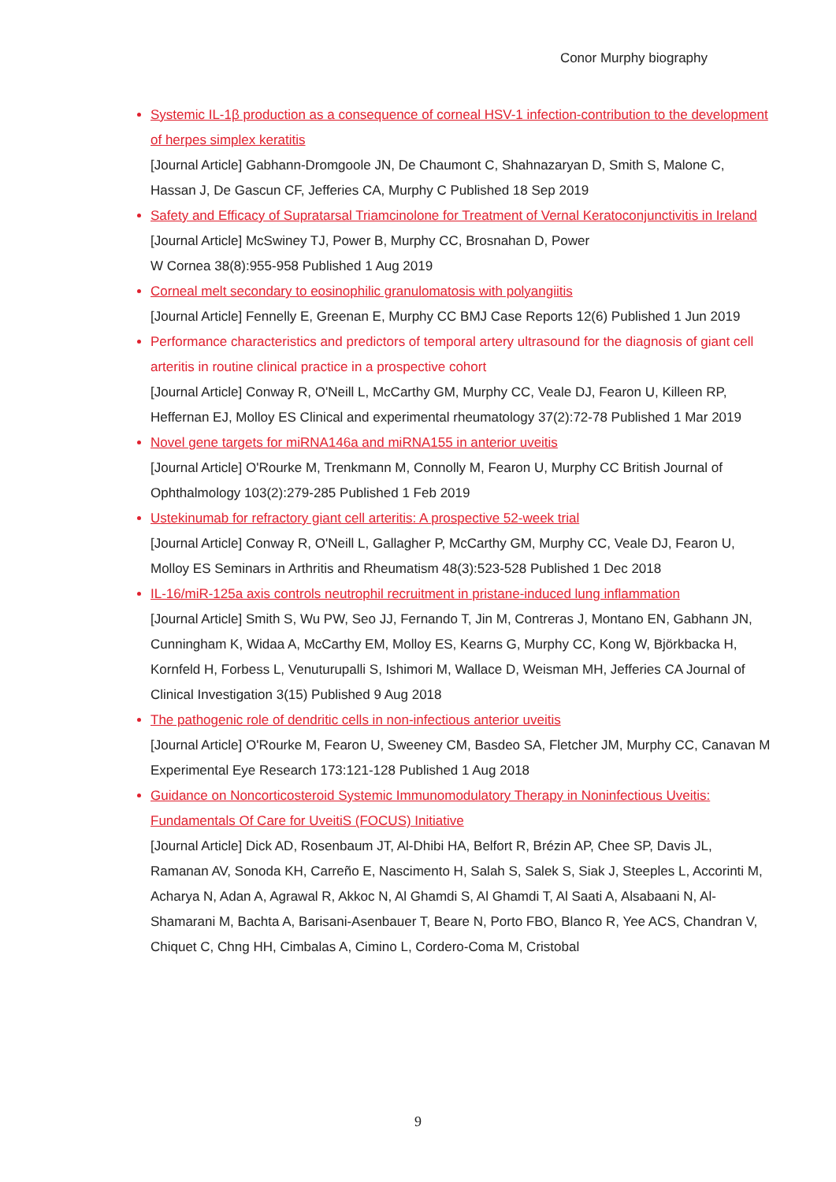Conor Murphy biography
Systemic IL-1β production as a consequence of corneal HSV-1 infection-contribution to the development of herpes simplex keratitis
[Journal Article] Gabhann-Dromgoole JN, De Chaumont C, Shahnazaryan D, Smith S, Malone C, Hassan J, De Gascun CF, Jefferies CA, Murphy C Published 18 Sep 2019
Safety and Efficacy of Supratarsal Triamcinolone for Treatment of Vernal Keratoconjunctivitis in Ireland
[Journal Article] McSwiney TJ, Power B, Murphy CC, Brosnahan D, Power
W Cornea 38(8):955-958 Published 1 Aug 2019
Corneal melt secondary to eosinophilic granulomatosis with polyangiitis
[Journal Article] Fennelly E, Greenan E, Murphy CC BMJ Case Reports 12(6) Published 1 Jun 2019
Performance characteristics and predictors of temporal artery ultrasound for the diagnosis of giant cell arteritis in routine clinical practice in a prospective cohort
[Journal Article] Conway R, O'Neill L, McCarthy GM, Murphy CC, Veale DJ, Fearon U, Killeen RP, Heffernan EJ, Molloy ES Clinical and experimental rheumatology 37(2):72-78 Published 1 Mar 2019
Novel gene targets for miRNA146a and miRNA155 in anterior uveitis
[Journal Article] O'Rourke M, Trenkmann M, Connolly M, Fearon U, Murphy CC British Journal of Ophthalmology 103(2):279-285 Published 1 Feb 2019
Ustekinumab for refractory giant cell arteritis: A prospective 52-week trial
[Journal Article] Conway R, O'Neill L, Gallagher P, McCarthy GM, Murphy CC, Veale DJ, Fearon U, Molloy ES Seminars in Arthritis and Rheumatism 48(3):523-528 Published 1 Dec 2018
IL-16/miR-125a axis controls neutrophil recruitment in pristane-induced lung inflammation
[Journal Article] Smith S, Wu PW, Seo JJ, Fernando T, Jin M, Contreras J, Montano EN, Gabhann JN, Cunningham K, Widaa A, McCarthy EM, Molloy ES, Kearns G, Murphy CC, Kong W, Björkbacka H, Kornfeld H, Forbess L, Venuturupalli S, Ishimori M, Wallace D, Weisman MH, Jefferies CA Journal of Clinical Investigation 3(15) Published 9 Aug 2018
The pathogenic role of dendritic cells in non-infectious anterior uveitis
[Journal Article] O'Rourke M, Fearon U, Sweeney CM, Basdeo SA, Fletcher JM, Murphy CC, Canavan M Experimental Eye Research 173:121-128 Published 1 Aug 2018
Guidance on Noncorticosteroid Systemic Immunomodulatory Therapy in Noninfectious Uveitis: Fundamentals Of Care for UveitiS (FOCUS) Initiative
[Journal Article] Dick AD, Rosenbaum JT, Al-Dhibi HA, Belfort R, Brézin AP, Chee SP, Davis JL, Ramanan AV, Sonoda KH, Carreño E, Nascimento H, Salah S, Salek S, Siak J, Steeples L, Accorinti M, Acharya N, Adan A, Agrawal R, Akkoc N, Al Ghamdi S, Al Ghamdi T, Al Saati A, Alsabaani N, Al-Shamarani M, Bachta A, Barisani-Asenbauer T, Beare N, Porto FBO, Blanco R, Yee ACS, Chandran V, Chiquet C, Chng HH, Cimbalas A, Cimino L, Cordero-Coma M, Cristobal
9